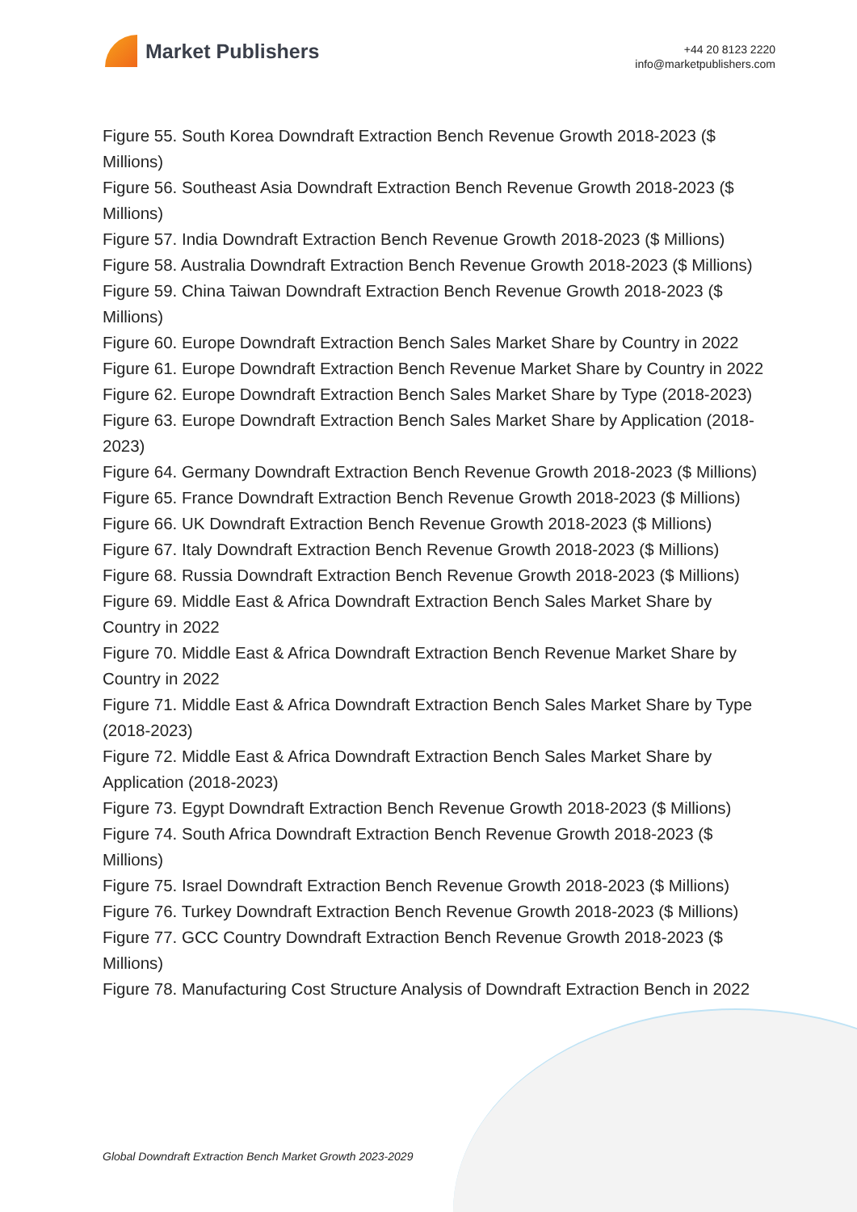Market Publishers
+44 20 8123 2220
info@marketpublishers.com
Figure 55. South Korea Downdraft Extraction Bench Revenue Growth 2018-2023 ($ Millions)
Figure 56. Southeast Asia Downdraft Extraction Bench Revenue Growth 2018-2023 ($ Millions)
Figure 57. India Downdraft Extraction Bench Revenue Growth 2018-2023 ($ Millions)
Figure 58. Australia Downdraft Extraction Bench Revenue Growth 2018-2023 ($ Millions)
Figure 59. China Taiwan Downdraft Extraction Bench Revenue Growth 2018-2023 ($ Millions)
Figure 60. Europe Downdraft Extraction Bench Sales Market Share by Country in 2022
Figure 61. Europe Downdraft Extraction Bench Revenue Market Share by Country in 2022
Figure 62. Europe Downdraft Extraction Bench Sales Market Share by Type (2018-2023)
Figure 63. Europe Downdraft Extraction Bench Sales Market Share by Application (2018-2023)
Figure 64. Germany Downdraft Extraction Bench Revenue Growth 2018-2023 ($ Millions)
Figure 65. France Downdraft Extraction Bench Revenue Growth 2018-2023 ($ Millions)
Figure 66. UK Downdraft Extraction Bench Revenue Growth 2018-2023 ($ Millions)
Figure 67. Italy Downdraft Extraction Bench Revenue Growth 2018-2023 ($ Millions)
Figure 68. Russia Downdraft Extraction Bench Revenue Growth 2018-2023 ($ Millions)
Figure 69. Middle East & Africa Downdraft Extraction Bench Sales Market Share by Country in 2022
Figure 70. Middle East & Africa Downdraft Extraction Bench Revenue Market Share by Country in 2022
Figure 71. Middle East & Africa Downdraft Extraction Bench Sales Market Share by Type (2018-2023)
Figure 72. Middle East & Africa Downdraft Extraction Bench Sales Market Share by Application (2018-2023)
Figure 73. Egypt Downdraft Extraction Bench Revenue Growth 2018-2023 ($ Millions)
Figure 74. South Africa Downdraft Extraction Bench Revenue Growth 2018-2023 ($ Millions)
Figure 75. Israel Downdraft Extraction Bench Revenue Growth 2018-2023 ($ Millions)
Figure 76. Turkey Downdraft Extraction Bench Revenue Growth 2018-2023 ($ Millions)
Figure 77. GCC Country Downdraft Extraction Bench Revenue Growth 2018-2023 ($ Millions)
Figure 78. Manufacturing Cost Structure Analysis of Downdraft Extraction Bench in 2022
Global Downdraft Extraction Bench Market Growth 2023-2029